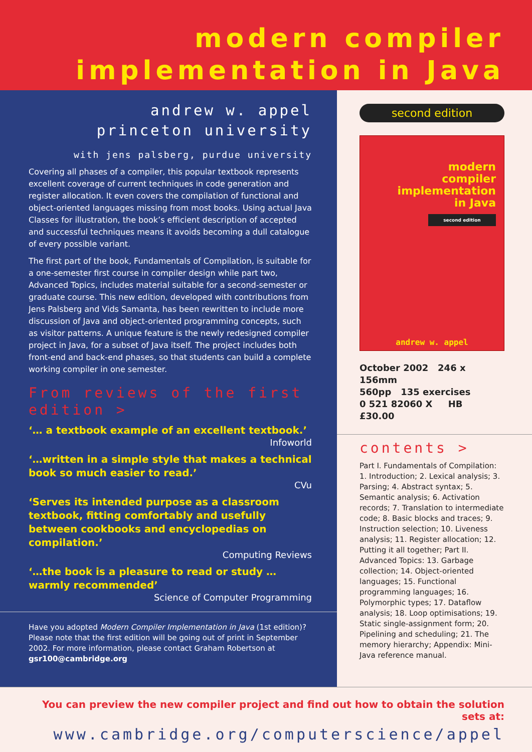modern compiler
implementation in Java
andrew w. appel
princeton university
with jens palsberg, purdue university
Covering all phases of a compiler, this popular textbook represents excellent coverage of current techniques in code generation and register allocation. It even covers the compilation of functional and object-oriented languages missing from most books. Using actual Java Classes for illustration, the book’s efficient description of accepted and successful techniques means it avoids becoming a dull catalogue of every possible variant.
The first part of the book, Fundamentals of Compilation, is suitable for a one-semester first course in compiler design while part two, Advanced Topics, includes material suitable for a second-semester or graduate course. This new edition, developed with contributions from Jens Palsberg and Vids Samanta, has been rewritten to include more discussion of Java and object-oriented programming concepts, such as visitor patterns. A unique feature is the newly redesigned compiler project in Java, for a subset of Java itself. The project includes both front-end and back-end phases, so that students can build a complete working compiler in one semester.
From reviews of the first edition >
‘… a textbook example of an excellent textbook.’
Infoworld
‘…written in a simple style that makes a technical book so much easier to read.’
CVu
‘Serves its intended purpose as a classroom textbook, fitting comfortably and usefully between cookbooks and encyclopedias on compilation.’
Computing Reviews
‘…the book is a pleasure to read or study … warmly recommended’
Science of Computer Programming
Have you adopted Modern Compiler Implementation in Java (1st edition)? Please note that the first edition will be going out of print in September 2002. For more information, please contact Graham Robertson at gsr100@cambridge.org
second edition
modern
compiler
implementation
in Java
second edition
andrew w. appel
October 2002 246 x 156mm
560pp 135 exercises
0 521 82060 X HB £30.00
contents >
Part I. Fundamentals of Compilation: 1. Introduction; 2. Lexical analysis; 3. Parsing; 4. Abstract syntax; 5. Semantic analysis; 6. Activation records; 7. Translation to intermediate code; 8. Basic blocks and traces; 9. Instruction selection; 10. Liveness analysis; 11. Register allocation; 12. Putting it all together; Part II. Advanced Topics: 13. Garbage collection; 14. Object-oriented languages; 15. Functional programming languages; 16. Polymorphic types; 17. Dataflow analysis; 18. Loop optimisations; 19. Static single-assignment form; 20. Pipelining and scheduling; 21. The memory hierarchy; Appendix: Mini-Java reference manual.
You can preview the new compiler project and find out how to obtain the solution sets at:
www.cambridge.org/computerscience/appel